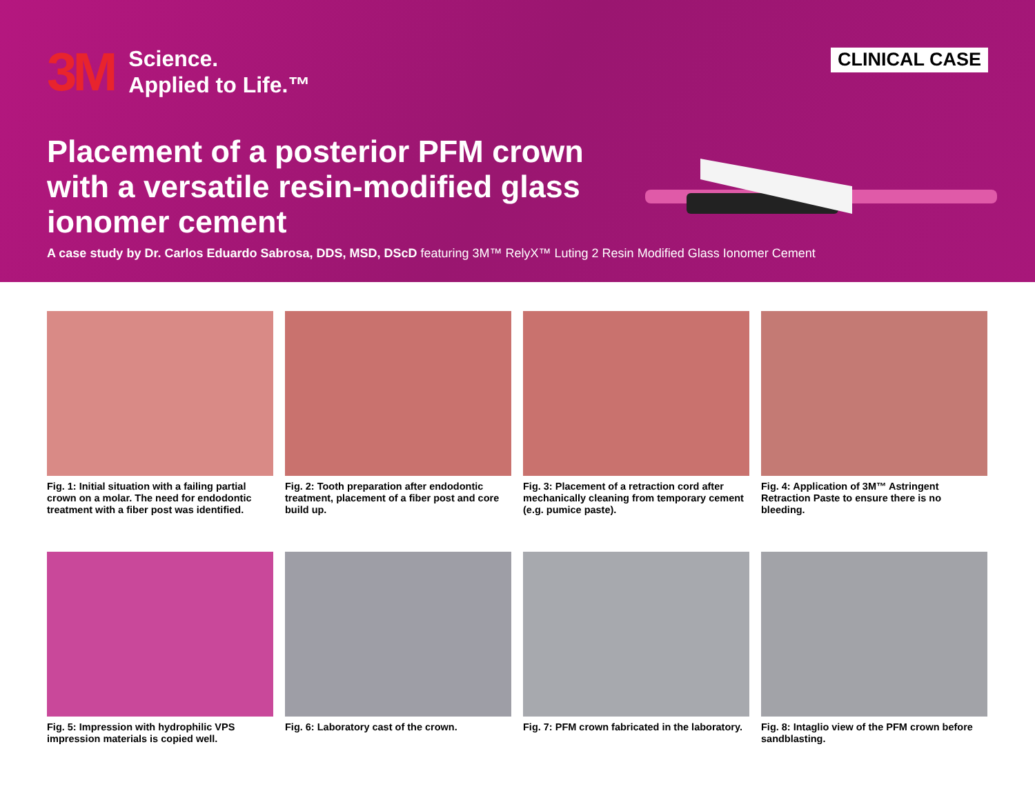3M
Science.
Applied to Life.™
CLINICAL CASE
Placement of a posterior PFM crown with a versatile resin-modified glass ionomer cement
A case study by Dr. Carlos Eduardo Sabrosa, DDS, MSD, DScD featuring 3M™ RelyX™ Luting 2 Resin Modified Glass Ionomer Cement
Fig. 1: Initial situation with a failing partial crown on a molar. The need for endodontic treatment with a fiber post was identified.
Fig. 2: Tooth preparation after endodontic treatment, placement of a fiber post and core build up.
Fig. 3: Placement of a retraction cord after mechanically cleaning from temporary cement (e.g. pumice paste).
Fig. 4: Application of 3M™ Astringent Retraction Paste to ensure there is no bleeding.
Fig. 5: Impression with hydrophilic VPS impression materials is copied well.
Fig. 6: Laboratory cast of the crown.
Fig. 7: PFM crown fabricated in the laboratory.
Fig. 8: Intaglio view of the PFM crown before sandblasting.